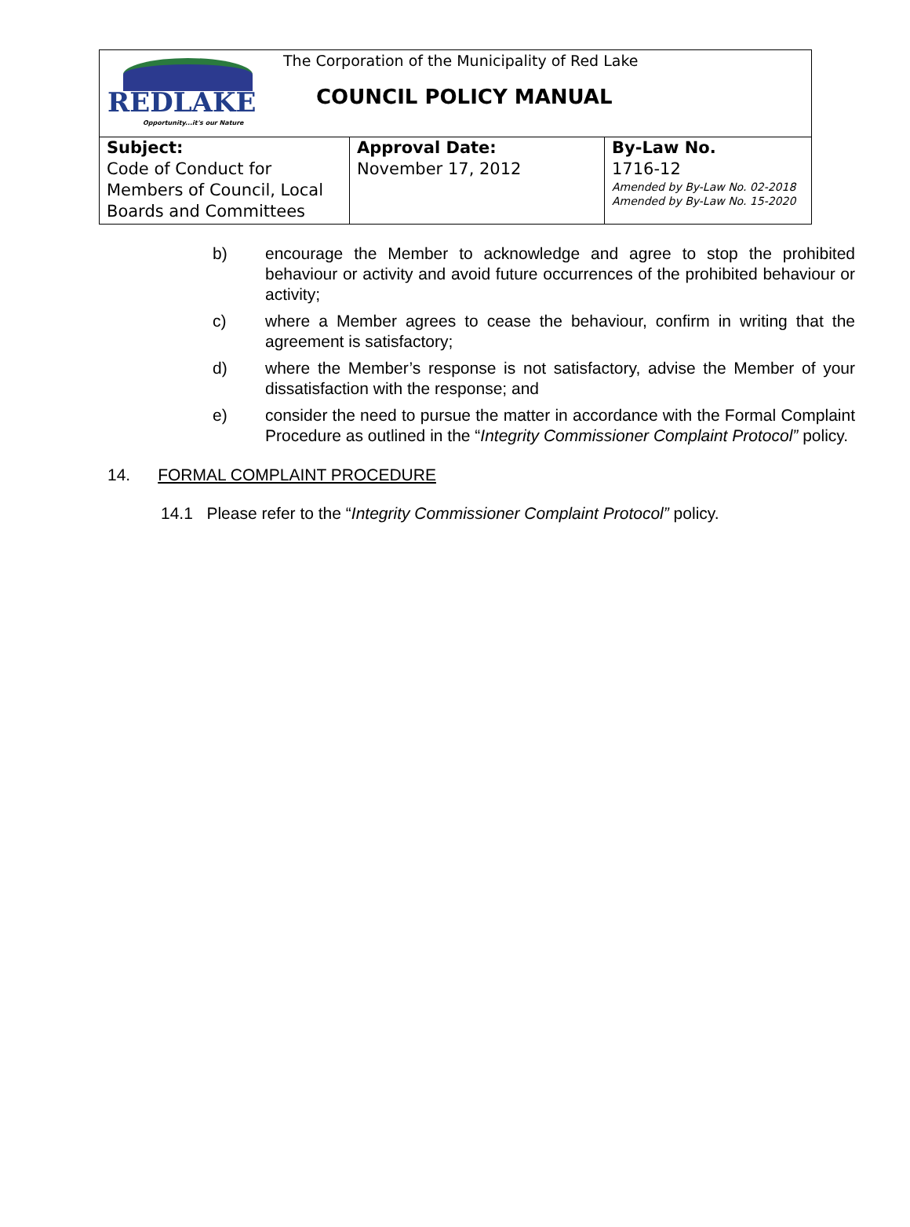REDLAKE
Opportunity...it's our Nature
The Corporation of the Municipality of Red Lake
COUNCIL POLICY MANUAL
| Subject: Code of Conduct for Members of Council, Local Boards and Committees | Approval Date: November 17, 2012 | By-Law No. 1716-12 Amended by By-Law No. 02-2018 Amended by By-Law No. 15-2020 |
b) encourage the Member to acknowledge and agree to stop the prohibited behaviour or activity and avoid future occurrences of the prohibited behaviour or activity;
c) where a Member agrees to cease the behaviour, confirm in writing that the agreement is satisfactory;
d) where the Member’s response is not satisfactory, advise the Member of your dissatisfaction with the response; and
e) consider the need to pursue the matter in accordance with the Formal Complaint Procedure as outlined in the “Integrity Commissioner Complaint Protocol” policy.
14. FORMAL COMPLAINT PROCEDURE
14.1 Please refer to the “Integrity Commissioner Complaint Protocol” policy.